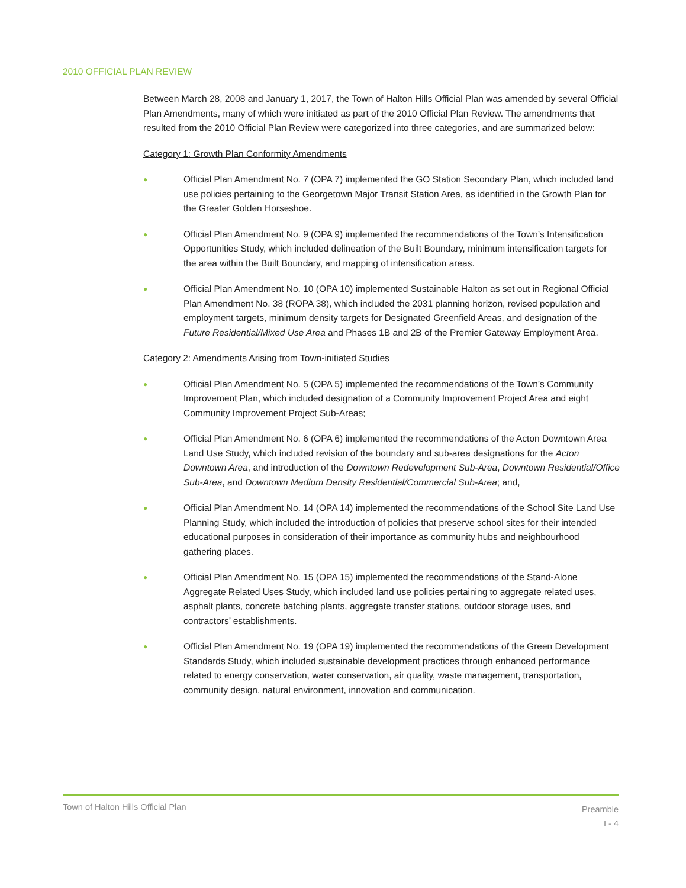2010 OFFICIAL PLAN REVIEW
Between March 28, 2008 and January 1, 2017, the Town of Halton Hills Official Plan was amended by several Official Plan Amendments, many of which were initiated as part of the 2010 Official Plan Review. The amendments that resulted from the 2010 Official Plan Review were categorized into three categories, and are summarized below:
Category 1: Growth Plan Conformity Amendments
● Official Plan Amendment No. 7 (OPA 7) implemented the GO Station Secondary Plan, which included land use policies pertaining to the Georgetown Major Transit Station Area, as identified in the Growth Plan for the Greater Golden Horseshoe.
● Official Plan Amendment No. 9 (OPA 9) implemented the recommendations of the Town’s Intensification Opportunities Study, which included delineation of the Built Boundary, minimum intensification targets for the area within the Built Boundary, and mapping of intensification areas.
● Official Plan Amendment No. 10 (OPA 10) implemented Sustainable Halton as set out in Regional Official Plan Amendment No. 38 (ROPA 38), which included the 2031 planning horizon, revised population and employment targets, minimum density targets for Designated Greenfield Areas, and designation of the Future Residential/Mixed Use Area and Phases 1B and 2B of the Premier Gateway Employment Area.
Category 2: Amendments Arising from Town-initiated Studies
● Official Plan Amendment No. 5 (OPA 5) implemented the recommendations of the Town’s Community Improvement Plan, which included designation of a Community Improvement Project Area and eight Community Improvement Project Sub-Areas;
● Official Plan Amendment No. 6 (OPA 6) implemented the recommendations of the Acton Downtown Area Land Use Study, which included revision of the boundary and sub-area designations for the Acton Downtown Area, and introduction of the Downtown Redevelopment Sub-Area, Downtown Residential/Office Sub-Area, and Downtown Medium Density Residential/Commercial Sub-Area; and,
● Official Plan Amendment No. 14 (OPA 14) implemented the recommendations of the School Site Land Use Planning Study, which included the introduction of policies that preserve school sites for their intended educational purposes in consideration of their importance as community hubs and neighbourhood gathering places.
● Official Plan Amendment No. 15 (OPA 15) implemented the recommendations of the Stand-Alone Aggregate Related Uses Study, which included land use policies pertaining to aggregate related uses, asphalt plants, concrete batching plants, aggregate transfer stations, outdoor storage uses, and contractors’ establishments.
● Official Plan Amendment No. 19 (OPA 19) implemented the recommendations of the Green Development Standards Study, which included sustainable development practices through enhanced performance related to energy conservation, water conservation, air quality, waste management, transportation, community design, natural environment, innovation and communication.
Town of Halton Hills Official Plan
Preamble
I - 4